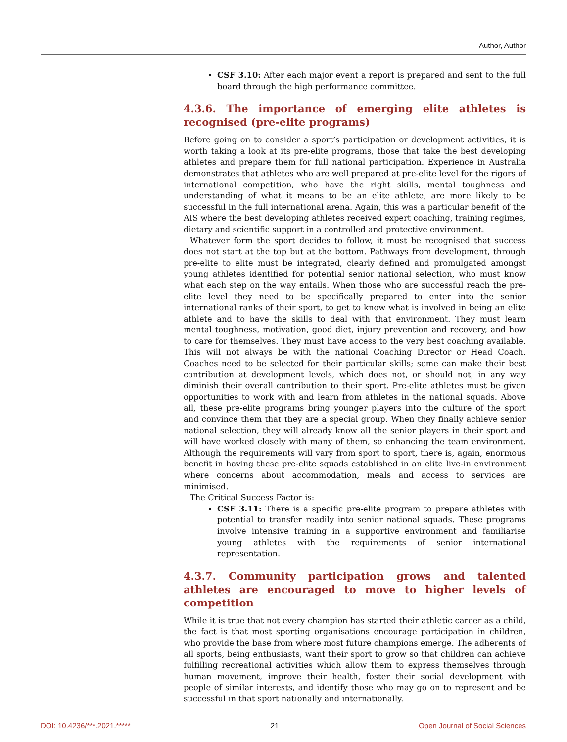Author, Author
CSF 3.10: After each major event a report is prepared and sent to the full board through the high performance committee.
4.3.6. The importance of emerging elite athletes is recognised (pre-elite programs)
Before going on to consider a sport’s participation or development activities, it is worth taking a look at its pre-elite programs, those that take the best developing athletes and prepare them for full national participation. Experience in Australia demonstrates that athletes who are well prepared at pre-elite level for the rigors of international competition, who have the right skills, mental toughness and understanding of what it means to be an elite athlete, are more likely to be successful in the full international arena. Again, this was a particular benefit of the AIS where the best developing athletes received expert coaching, training regimes, dietary and scientific support in a controlled and protective environment.
Whatever form the sport decides to follow, it must be recognised that success does not start at the top but at the bottom. Pathways from development, through pre-elite to elite must be integrated, clearly defined and promulgated amongst young athletes identified for potential senior national selection, who must know what each step on the way entails. When those who are successful reach the pre-elite level they need to be specifically prepared to enter into the senior international ranks of their sport, to get to know what is involved in being an elite athlete and to have the skills to deal with that environment. They must learn mental toughness, motivation, good diet, injury prevention and recovery, and how to care for themselves. They must have access to the very best coaching available. This will not always be with the national Coaching Director or Head Coach. Coaches need to be selected for their particular skills; some can make their best contribution at development levels, which does not, or should not, in any way diminish their overall contribution to their sport. Pre-elite athletes must be given opportunities to work with and learn from athletes in the national squads. Above all, these pre-elite programs bring younger players into the culture of the sport and convince them that they are a special group. When they finally achieve senior national selection, they will already know all the senior players in their sport and will have worked closely with many of them, so enhancing the team environment. Although the requirements will vary from sport to sport, there is, again, enormous benefit in having these pre-elite squads established in an elite live-in environment where concerns about accommodation, meals and access to services are minimised.
The Critical Success Factor is:
CSF 3.11: There is a specific pre-elite program to prepare athletes with potential to transfer readily into senior national squads. These programs involve intensive training in a supportive environment and familiarise young athletes with the requirements of senior international representation.
4.3.7. Community participation grows and talented athletes are encouraged to move to higher levels of competition
While it is true that not every champion has started their athletic career as a child, the fact is that most sporting organisations encourage participation in children, who provide the base from where most future champions emerge. The adherents of all sports, being enthusiasts, want their sport to grow so that children can achieve fulfilling recreational activities which allow them to express themselves through human movement, improve their health, foster their social development with people of similar interests, and identify those who may go on to represent and be successful in that sport nationally and internationally.
DOI: 10.4236/***.2021.***** 21 Open Journal of Social Sciences